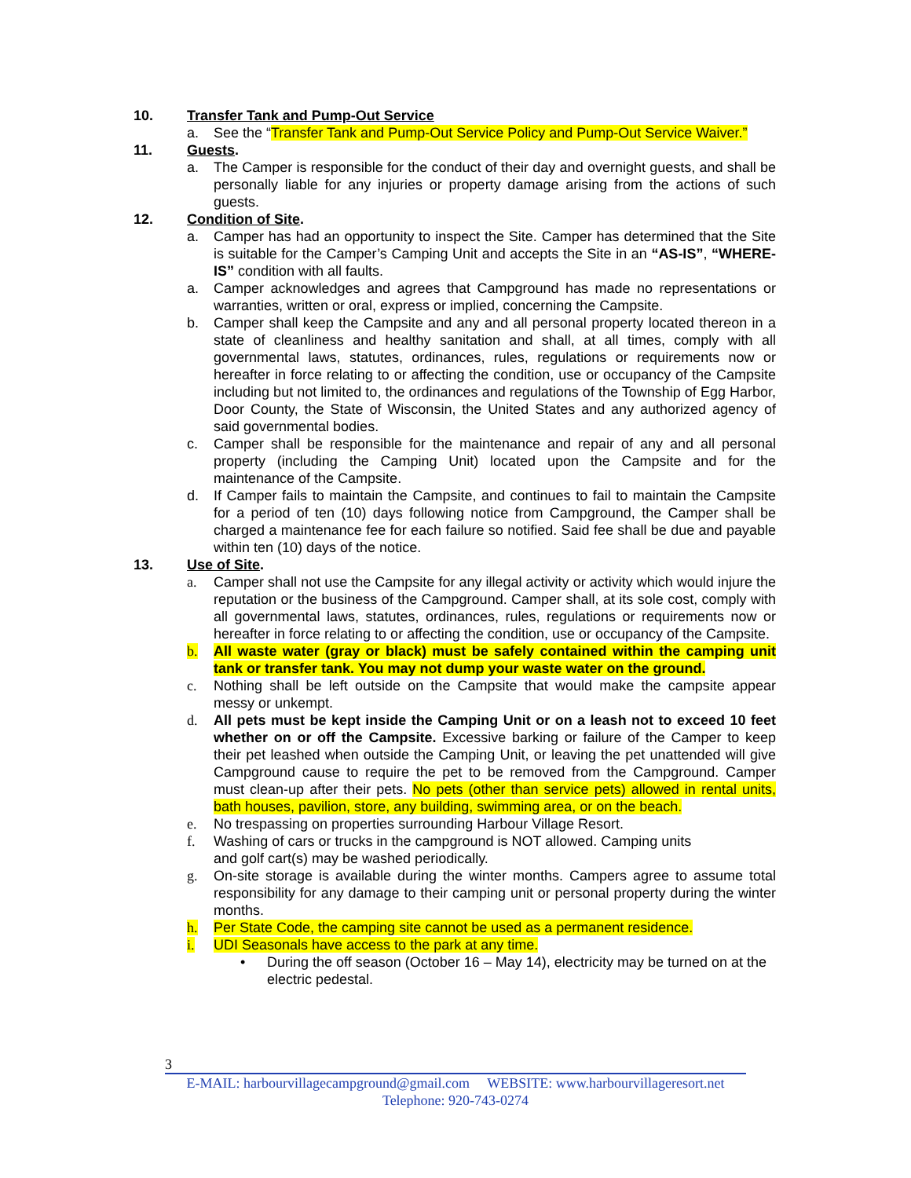10. Transfer Tank and Pump-Out Service
a. See the “Transfer Tank and Pump-Out Service Policy and Pump-Out Service Waiver.”
11. Guests.
a. The Camper is responsible for the conduct of their day and overnight guests, and shall be personally liable for any injuries or property damage arising from the actions of such guests.
12. Condition of Site.
a. Camper has had an opportunity to inspect the Site. Camper has determined that the Site is suitable for the Camper’s Camping Unit and accepts the Site in an “AS-IS”, “WHERE-IS” condition with all faults.
a. Camper acknowledges and agrees that Campground has made no representations or warranties, written or oral, express or implied, concerning the Campsite.
b. Camper shall keep the Campsite and any and all personal property located thereon in a state of cleanliness and healthy sanitation and shall, at all times, comply with all governmental laws, statutes, ordinances, rules, regulations or requirements now or hereafter in force relating to or affecting the condition, use or occupancy of the Campsite including but not limited to, the ordinances and regulations of the Township of Egg Harbor, Door County, the State of Wisconsin, the United States and any authorized agency of said governmental bodies.
c. Camper shall be responsible for the maintenance and repair of any and all personal property (including the Camping Unit) located upon the Campsite and for the maintenance of the Campsite.
d. If Camper fails to maintain the Campsite, and continues to fail to maintain the Campsite for a period of ten (10) days following notice from Campground, the Camper shall be charged a maintenance fee for each failure so notified. Said fee shall be due and payable within ten (10) days of the notice.
13. Use of Site.
a. Camper shall not use the Campsite for any illegal activity or activity which would injure the reputation or the business of the Campground. Camper shall, at its sole cost, comply with all governmental laws, statutes, ordinances, rules, regulations or requirements now or hereafter in force relating to or affecting the condition, use or occupancy of the Campsite.
b. All waste water (gray or black) must be safely contained within the camping unit tank or transfer tank. You may not dump your waste water on the ground.
c. Nothing shall be left outside on the Campsite that would make the campsite appear messy or unkempt.
d. All pets must be kept inside the Camping Unit or on a leash not to exceed 10 feet whether on or off the Campsite. Excessive barking or failure of the Camper to keep their pet leashed when outside the Camping Unit, or leaving the pet unattended will give Campground cause to require the pet to be removed from the Campground. Camper must clean-up after their pets. No pets (other than service pets) allowed in rental units, bath houses, pavilion, store, any building, swimming area, or on the beach.
e. No trespassing on properties surrounding Harbour Village Resort.
f. Washing of cars or trucks in the campground is NOT allowed. Camping units
and golf cart(s) may be washed periodically.
g. On-site storage is available during the winter months. Campers agree to assume total responsibility for any damage to their camping unit or personal property during the winter months.
h. Per State Code, the camping site cannot be used as a permanent residence.
i. UDI Seasonals have access to the park at any time.
• During the off season (October 16 – May 14), electricity may be turned on at the electric pedestal.
3
E-MAIL: harbourvillagecampground@gmail.com WEBSITE: www.harbourvillageresort.net
Telephone: 920-743-0274